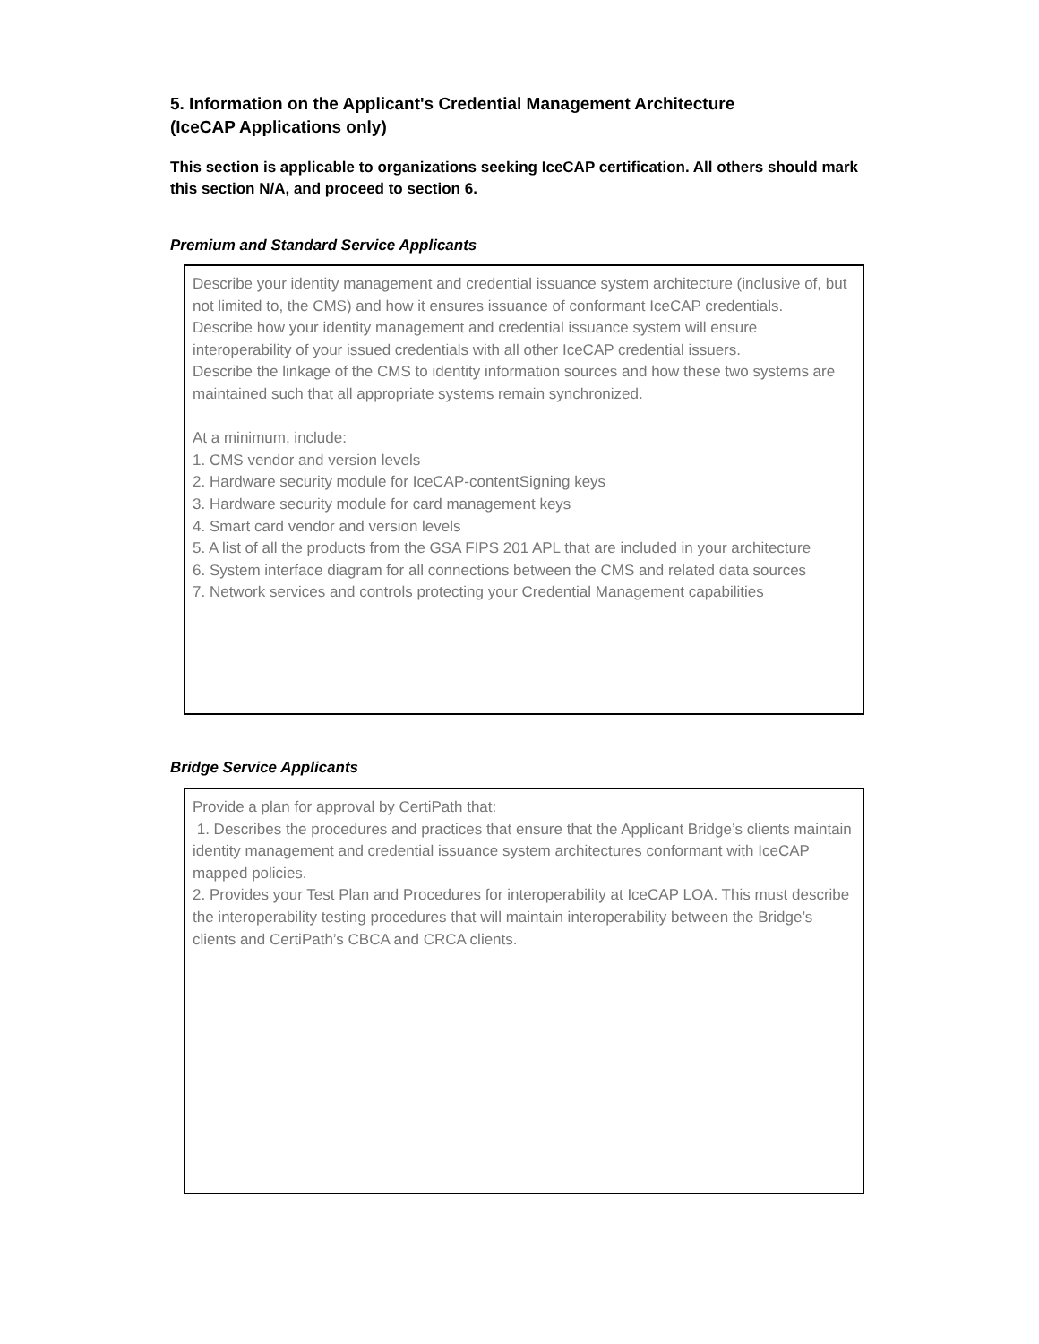5. Information on the Applicant's Credential Management Architecture
(IceCAP Applications only)
This section is applicable to organizations seeking IceCAP certification. All others should mark this section N/A, and proceed to section 6.
Premium and Standard Service Applicants
Describe your identity management and credential issuance system architecture (inclusive of, but not limited to, the CMS) and how it ensures issuance of conformant IceCAP credentials.
Describe how your identity management and credential issuance system will ensure interoperability of your issued credentials with all other IceCAP credential issuers.
Describe the linkage of the CMS to identity information sources and how these two systems are maintained such that all appropriate systems remain synchronized.
At a minimum, include:
1. CMS vendor and version levels
2. Hardware security module for IceCAP-contentSigning keys
3. Hardware security module for card management keys
4. Smart card vendor and version levels
5. A list of all the products from the GSA FIPS 201 APL that are included in your architecture
6. System interface diagram for all connections between the CMS and related data sources
7. Network services and controls protecting your Credential Management capabilities
Bridge Service Applicants
Provide a plan for approval by CertiPath that:
1. Describes the procedures and practices that ensure that the Applicant Bridge’s clients maintain identity management and credential issuance system architectures conformant with IceCAP mapped policies.
2. Provides your Test Plan and Procedures for interoperability at IceCAP LOA. This must describe the interoperability testing procedures that will maintain interoperability between the Bridge’s clients and CertiPath’s CBCA and CRCA clients.